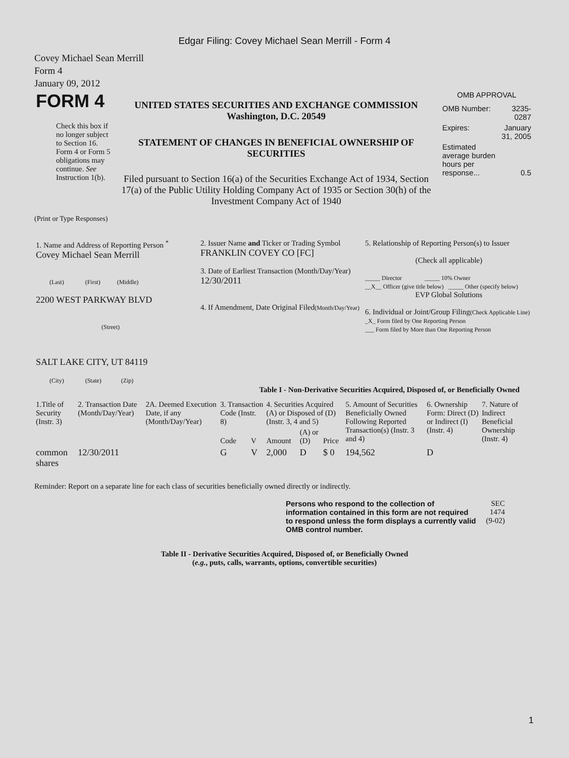Edgar Filing: Covey Michael Sean Merrill - Form 4
Covey Michael Sean Merrill
Form 4
January 09, 2012
| FORM 4 Check this box if no longer subject to Section 16. Form 4 or Form 5 obligations may continue. See Instruction 1(b). | UNITED STATES SECURITIES AND EXCHANGE COMMISSION Washington, D.C. 20549 STATEMENT OF CHANGES IN BENEFICIAL OWNERSHIP OF SECURITIES Filed pursuant to Section 16(a) of the Securities Exchange Act of 1934, Section 17(a) of the Public Utility Holding Company Act of 1935 or Section 30(h) of the Investment Company Act of 1940 | OMB APPROVAL / OMB Number: / 3235-0287 / / Expires: / January 31, 2005 / / Estimated average burden hours per response... / 0.5 / |
(Print or Type Responses)
| 1. Name and Address of Reporting Person <sup>*</sup> Covey Michael Sean Merrill (Last) (First) (Middle) 2200 WEST PARKWAY BLVD (Street) SALT LAKE CITY, UT 84119 (City) (State) (Zip) | 2. Issuer Name and Ticker or Trading Symbol FRANKLIN COVEY CO [FC] 3. Date of Earliest Transaction (Month/Day/Year) 12/30/2011 4. If Amendment, Date Original Filed (Month/Day/Year) | 5. Relationship of Reporting Person(s) to Issuer (Check all applicable) _____ Director _____ 10% Owner __X__ Officer (give title below) _____ Other (specify below) EVP Global Solutions 6. Individual or Joint/Group Filing (Check Applicable Line) _X_ Form filed by One Reporting Person ___ Form filed by More than One Reporting Person |
Table I - Non-Derivative Securities Acquired, Disposed of, or Beneficially Owned
| 1.Title of Security (Instr. 3) | 2. Transaction Date (Month/Day/Year) | 2A. Deemed Execution Date, if any (Month/Day/Year) | 3. Transaction Code (Instr. 8) | | 4. Securities Acquired (A) or Disposed of (D) (Instr. 3, 4 and 5) | | | 5. Amount of Securities Beneficially Owned Following Reported Transaction(s) (Instr. 3 and 4) | 6. Ownership Form: Direct (D) or Indirect (I) (Instr. 4) | 7. Nature of Indirect Beneficial Ownership (Instr. 4) |
| --- | --- | --- | --- | --- | --- | --- | --- | --- | --- | --- |
| | | | Code | V | Amount | (A) or (D) | Price | | | |
| common shares | 12/30/2011 | | G | V | 2,000 | D | $ 0 | 194,562 | D | |
Reminder: Report on a separate line for each class of securities beneficially owned directly or indirectly.
| Persons who respond to the collection of information contained in this form are not required to respond unless the form displays a currently valid OMB control number. | SEC 1474 (9-02) |
Table II - Derivative Securities Acquired, Disposed of, or Beneficially Owned
(e.g., puts, calls, warrants, options, convertible securities)
1